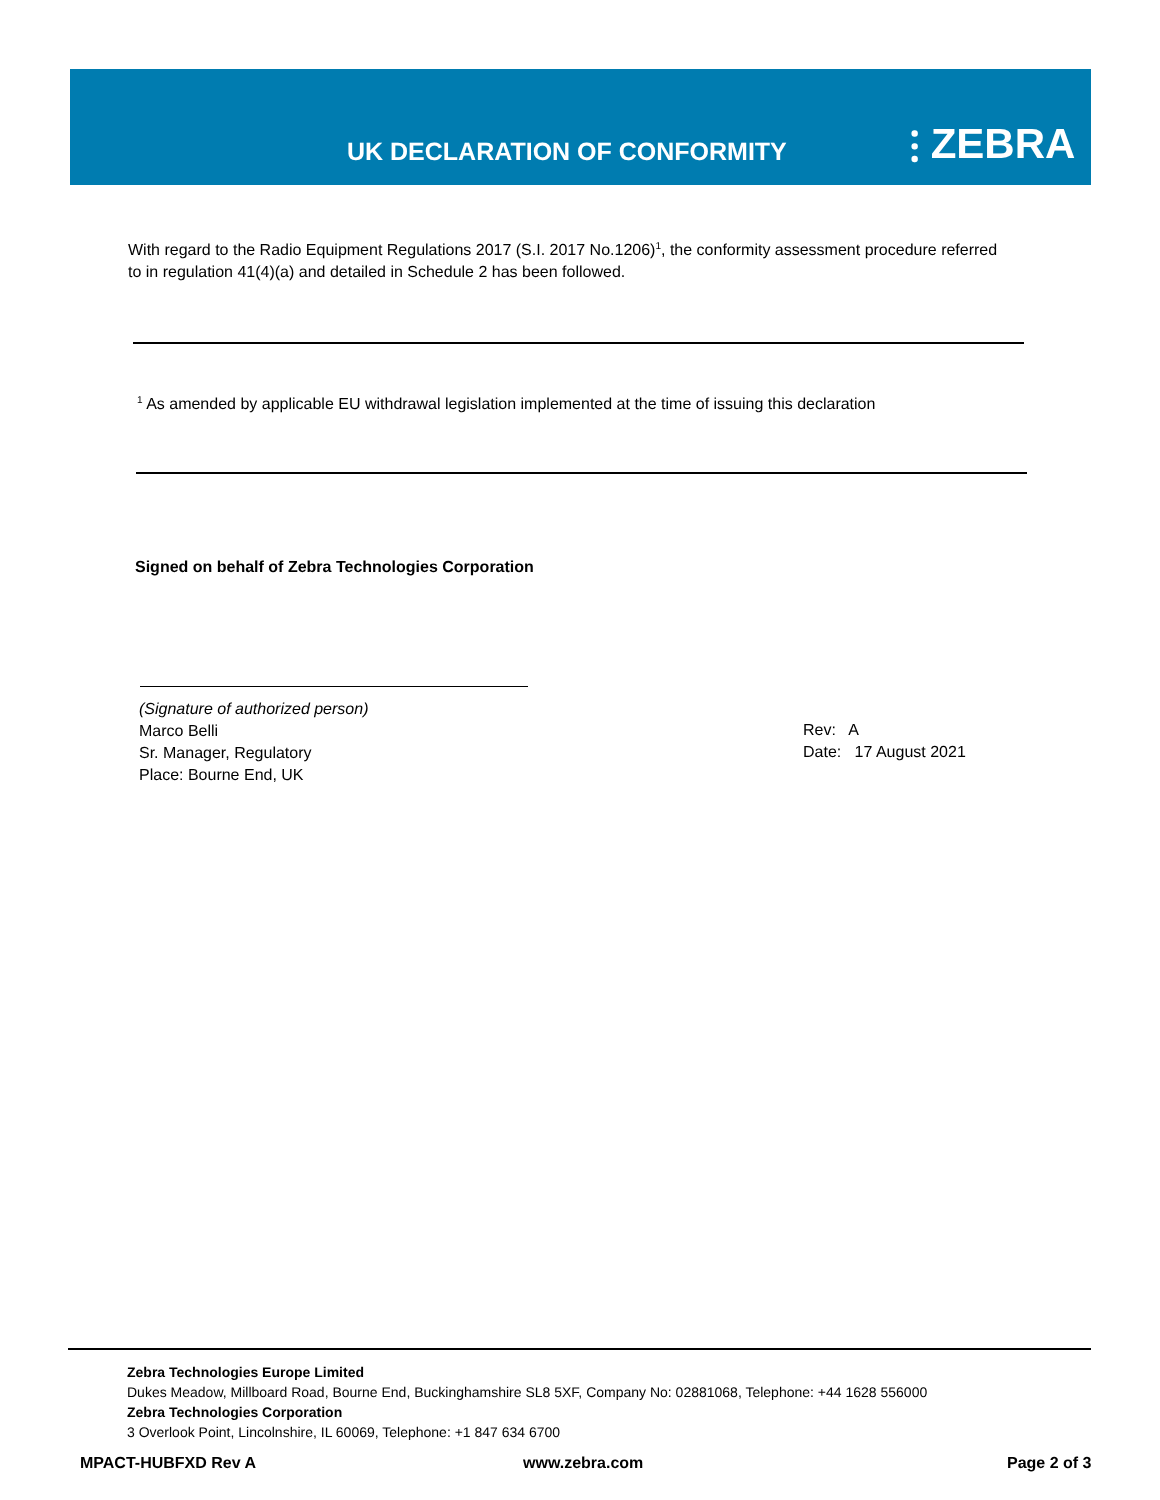UK DECLARATION OF CONFORMITY ⫶ ZEBRA
With regard to the Radio Equipment Regulations 2017 (S.I. 2017 No.1206)<sup>1</sup>, the conformity assessment procedure referred to in regulation 41(4)(a) and detailed in Schedule 2 has been followed.
<sup>1</sup> As amended by applicable EU withdrawal legislation implemented at the time of issuing this declaration
Signed on behalf of Zebra Technologies Corporation
(Signature of authorized person)
Marco Belli
Sr. Manager, Regulatory
Place: Bourne End, UK
Rev: A
Date: 17 August 2021
Zebra Technologies Europe Limited
Dukes Meadow, Millboard Road, Bourne End, Buckinghamshire SL8 5XF, Company No: 02881068, Telephone: +44 1628 556000
Zebra Technologies Corporation
3 Overlook Point, Lincolnshire, IL 60069, Telephone: +1 847 634 6700
MPACT-HUBFXD Rev A www.zebra.com Page 2 of 3